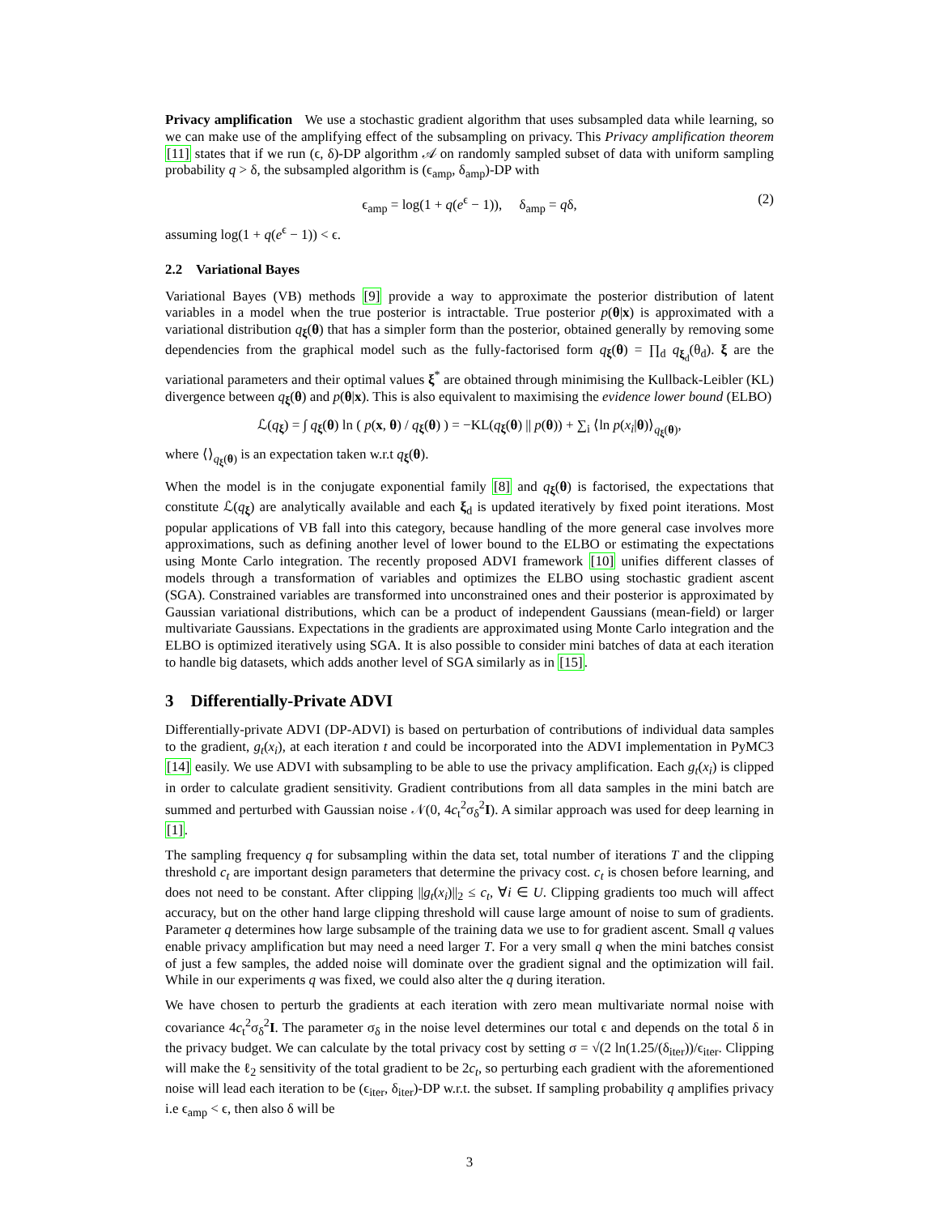Privacy amplification We use a stochastic gradient algorithm that uses subsampled data while learning, so we can make use of the amplifying effect of the subsampling on privacy. This Privacy amplification theorem [11] states that if we run (ϵ, δ)-DP algorithm 𝒜 on randomly sampled subset of data with uniform sampling probability q > δ, the subsampled algorithm is (ϵ<sub>amp</sub>, δ<sub>amp</sub>)-DP with
ϵ<sub>amp</sub> = log(1 + q(e<sup>ϵ</sup> − 1)), δ<sub>amp</sub> = qδ, (2)
assuming log(1 + q(e<sup>ϵ</sup> − 1)) < ϵ.
2.2 Variational Bayes
Variational Bayes (VB) methods [9] provide a way to approximate the posterior distribution of latent variables in a model when the true posterior is intractable. True posterior p(θ|x) is approximated with a variational distribution q<sub>ξ</sub>(θ) that has a simpler form than the posterior, obtained generally by removing some dependencies from the graphical model such as the fully-factorised form q<sub>ξ</sub>(θ) = ∏<sub>d</sub> q<sub>ξ<sub>d</sub></sub>(θ<sub>d</sub>). ξ are the variational parameters and their optimal values ξ<sup>*</sup> are obtained through minimising the Kullback-Leibler (KL) divergence between q<sub>ξ</sub>(θ) and p(θ|x). This is also equivalent to maximising the evidence lower bound (ELBO)
ℒ(q<sub>ξ</sub>) = ∫ q<sub>ξ</sub>(θ) ln ( p(x, θ) / q<sub>ξ</sub>(θ) ) = −KL(q<sub>ξ</sub>(θ) || p(θ)) + ∑<sub>i</sub> ⟨ln p(x<sub>i</sub>|θ)⟩<sub>q<sub>ξ</sub>(θ)</sub>,
where ⟨⟩<sub>q<sub>ξ</sub>(θ)</sub> is an expectation taken w.r.t q<sub>ξ</sub>(θ).
When the model is in the conjugate exponential family [8] and q<sub>ξ</sub>(θ) is factorised, the expectations that constitute ℒ(q<sub>ξ</sub>) are analytically available and each ξ<sub>d</sub> is updated iteratively by fixed point iterations. Most popular applications of VB fall into this category, because handling of the more general case involves more approximations, such as defining another level of lower bound to the ELBO or estimating the expectations using Monte Carlo integration. The recently proposed ADVI framework [10] unifies different classes of models through a transformation of variables and optimizes the ELBO using stochastic gradient ascent (SGA). Constrained variables are transformed into unconstrained ones and their posterior is approximated by Gaussian variational distributions, which can be a product of independent Gaussians (mean-field) or larger multivariate Gaussians. Expectations in the gradients are approximated using Monte Carlo integration and the ELBO is optimized iteratively using SGA. It is also possible to consider mini batches of data at each iteration to handle big datasets, which adds another level of SGA similarly as in [15].
3 Differentially-Private ADVI
Differentially-private ADVI (DP-ADVI) is based on perturbation of contributions of individual data samples to the gradient, g<sub>t</sub>(x<sub>i</sub>), at each iteration t and could be incorporated into the ADVI implementation in PyMC3 [14] easily. We use ADVI with subsampling to be able to use the privacy amplification. Each g<sub>t</sub>(x<sub>i</sub>) is clipped in order to calculate gradient sensitivity. Gradient contributions from all data samples in the mini batch are summed and perturbed with Gaussian noise 𝒩(0, 4c<sub>t</sub><sup>2</sup>σ<sub>δ</sub><sup>2</sup>I). A similar approach was used for deep learning in [1].
The sampling frequency q for subsampling within the data set, total number of iterations T and the clipping threshold c<sub>t</sub> are important design parameters that determine the privacy cost. c<sub>t</sub> is chosen before learning, and does not need to be constant. After clipping ||g<sub>t</sub>(x<sub>i</sub>)||<sub>2</sub> ≤ c<sub>t</sub>, ∀i ∈ U. Clipping gradients too much will affect accuracy, but on the other hand large clipping threshold will cause large amount of noise to sum of gradients. Parameter q determines how large subsample of the training data we use to for gradient ascent. Small q values enable privacy amplification but may need a need larger T. For a very small q when the mini batches consist of just a few samples, the added noise will dominate over the gradient signal and the optimization will fail. While in our experiments q was fixed, we could also alter the q during iteration.
We have chosen to perturb the gradients at each iteration with zero mean multivariate normal noise with covariance 4c<sub>t</sub><sup>2</sup>σ<sub>δ</sub><sup>2</sup>I. The parameter σ<sub>δ</sub> in the noise level determines our total ϵ and depends on the total δ in the privacy budget. We can calculate by the total privacy cost by setting σ = √(2 ln(1.25/(δ<sub>iter</sub>))/ϵ<sub>iter</sub>. Clipping will make the ℓ<sub>2</sub> sensitivity of the total gradient to be 2c<sub>t</sub>, so perturbing each gradient with the aforementioned noise will lead each iteration to be (ϵ<sub>iter</sub>, δ<sub>iter</sub>)-DP w.r.t. the subset. If sampling probability q amplifies privacy i.e ϵ<sub>amp</sub> < ϵ, then also δ will be
3